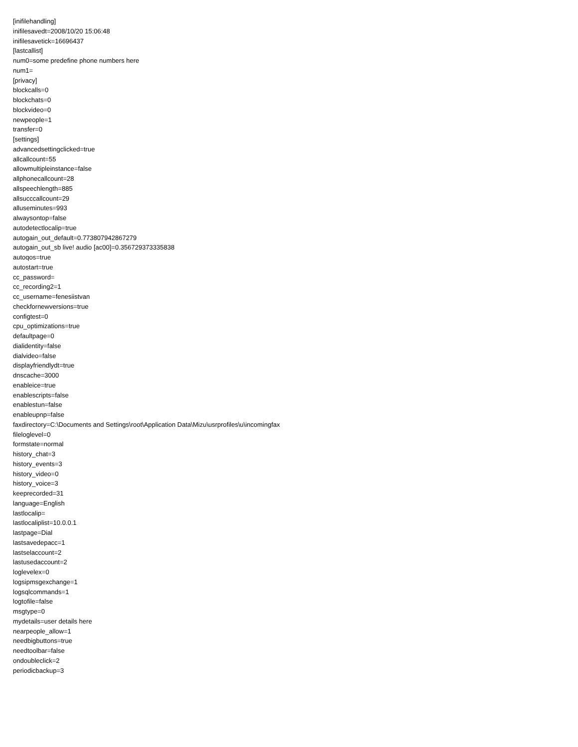[inifilehandling]
inifilesavedt=2008/10/20 15:06:48
inifilesavetick=16696437
[lastcallist]
num0=some predefine phone numbers here
num1=
[privacy]
blockcalls=0
blockchats=0
blockvideo=0
newpeople=1
transfer=0
[settings]
advancedsettingclicked=true
allcallcount=55
allowmultipleinstance=false
allphonecallcount=28
allspeechlength=885
allsucccallcount=29
alluseminutes=993
alwaysontop=false
autodetectlocalip=true
autogain_out_default=0.773807942867279
autogain_out_sb live! audio [ac00]=0.356729373335838
autoqos=true
autostart=true
cc_password=
cc_recording2=1
cc_username=fenesiistvan
checkfornewversions=true
configtest=0
cpu_optimizations=true
defaultpage=0
dialidentity=false
dialvideo=false
displayfriendlydt=true
dnscache=3000
enableice=true
enablescripts=false
enablestun=false
enableupnp=false
faxdirectory=C:\Documents and Settings\root\Application Data\Mizu\usrprofiles\u\incomingfax
fileloglevel=0
formstate=normal
history_chat=3
history_events=3
history_video=0
history_voice=3
keeprecorded=31
language=English
lastlocalip=
lastlocaliplist=10.0.0.1
lastpage=Dial
lastsavedepacc=1
lastselaccount=2
lastusedaccount=2
loglevelex=0
logsipmsgexchange=1
logsqlcommands=1
logtofile=false
msgtype=0
mydetails=user details here
nearpeople_allow=1
needbigbuttons=true
needtoolbar=false
ondoubleclick=2
periodicbackup=3